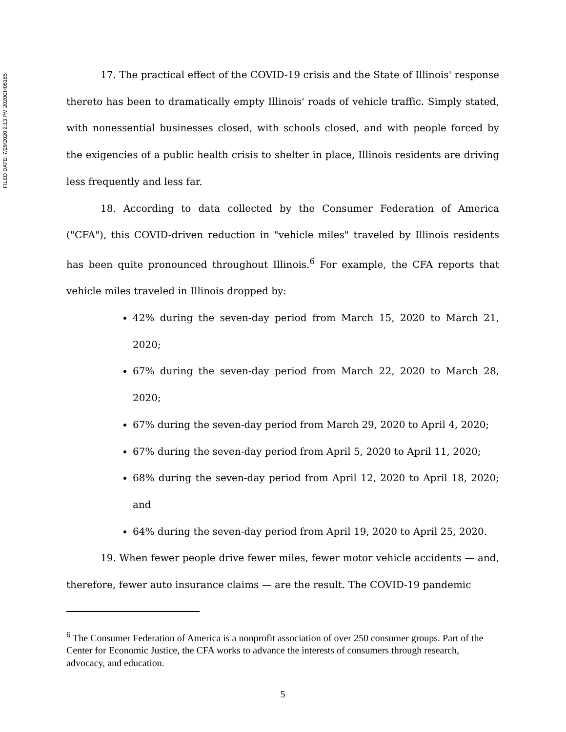FILED DATE: 7/29/2020 2:13 PM 2020CH05165
17. The practical effect of the COVID-19 crisis and the State of Illinois' response thereto has been to dramatically empty Illinois' roads of vehicle traffic. Simply stated, with nonessential businesses closed, with schools closed, and with people forced by the exigencies of a public health crisis to shelter in place, Illinois residents are driving less frequently and less far.
18. According to data collected by the Consumer Federation of America ("CFA"), this COVID-driven reduction in "vehicle miles" traveled by Illinois residents has been quite pronounced throughout Illinois.<sup>6</sup> For example, the CFA reports that vehicle miles traveled in Illinois dropped by:
42% during the seven-day period from March 15, 2020 to March 21, 2020;
67% during the seven-day period from March 22, 2020 to March 28, 2020;
67% during the seven-day period from March 29, 2020 to April 4, 2020;
67% during the seven-day period from April 5, 2020 to April 11, 2020;
68% during the seven-day period from April 12, 2020 to April 18, 2020; and
64% during the seven-day period from April 19, 2020 to April 25, 2020.
19. When fewer people drive fewer miles, fewer motor vehicle accidents — and, therefore, fewer auto insurance claims — are the result. The COVID-19 pandemic
<sup>6</sup> The Consumer Federation of America is a nonprofit association of over 250 consumer groups. Part of the Center for Economic Justice, the CFA works to advance the interests of consumers through research, advocacy, and education.
5